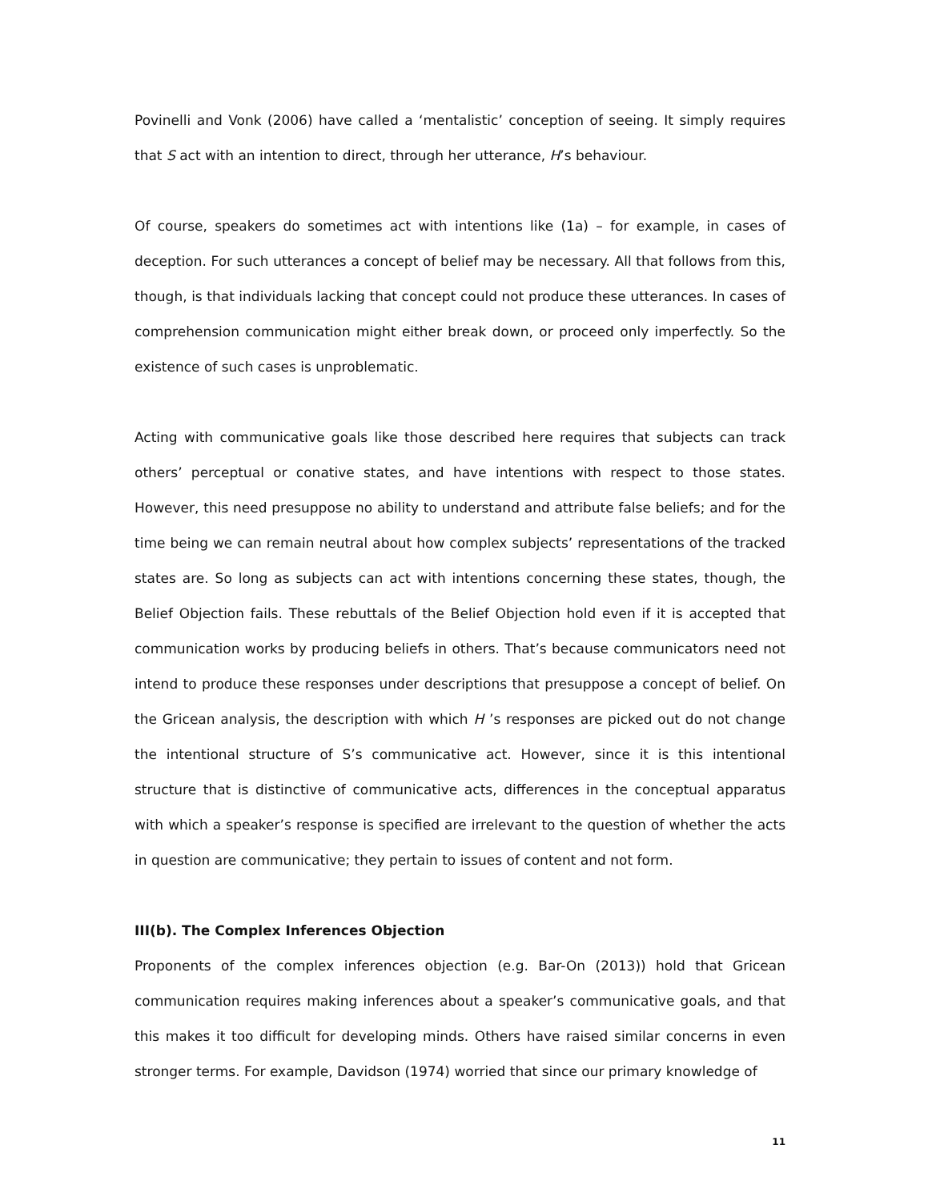Povinelli and Vonk (2006) have called a ‘mentalistic’ conception of seeing. It simply requires that S act with an intention to direct, through her utterance, H’s behaviour.
Of course, speakers do sometimes act with intentions like (1a) – for example, in cases of deception. For such utterances a concept of belief may be necessary. All that follows from this, though, is that individuals lacking that concept could not produce these utterances. In cases of comprehension communication might either break down, or proceed only imperfectly. So the existence of such cases is unproblematic.
Acting with communicative goals like those described here requires that subjects can track others’ perceptual or conative states, and have intentions with respect to those states. However, this need presuppose no ability to understand and attribute false beliefs; and for the time being we can remain neutral about how complex subjects’ representations of the tracked states are. So long as subjects can act with intentions concerning these states, though, the Belief Objection fails. These rebuttals of the Belief Objection hold even if it is accepted that communication works by producing beliefs in others. That’s because communicators need not intend to produce these responses under descriptions that presuppose a concept of belief. On the Gricean analysis, the description with which H ’s responses are picked out do not change the intentional structure of S’s communicative act. However, since it is this intentional structure that is distinctive of communicative acts, differences in the conceptual apparatus with which a speaker’s response is specified are irrelevant to the question of whether the acts in question are communicative; they pertain to issues of content and not form.
III(b). The Complex Inferences Objection
Proponents of the complex inferences objection (e.g. Bar-On (2013)) hold that Gricean communication requires making inferences about a speaker’s communicative goals, and that this makes it too difficult for developing minds. Others have raised similar concerns in even stronger terms. For example, Davidson (1974) worried that since our primary knowledge of
11